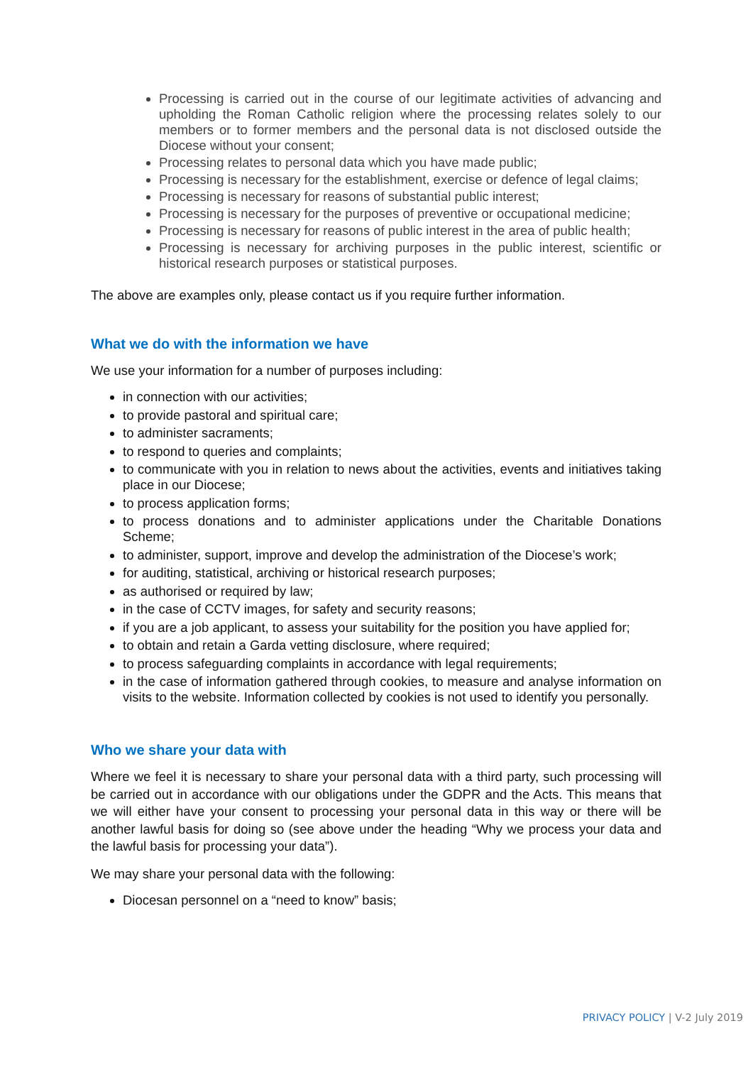Processing is carried out in the course of our legitimate activities of advancing and upholding the Roman Catholic religion where the processing relates solely to our members or to former members and the personal data is not disclosed outside the Diocese without your consent;
Processing relates to personal data which you have made public;
Processing is necessary for the establishment, exercise or defence of legal claims;
Processing is necessary for reasons of substantial public interest;
Processing is necessary for the purposes of preventive or occupational medicine;
Processing is necessary for reasons of public interest in the area of public health;
Processing is necessary for archiving purposes in the public interest, scientific or historical research purposes or statistical purposes.
The above are examples only, please contact us if you require further information.
What we do with the information we have
We use your information for a number of purposes including:
in connection with our activities;
to provide pastoral and spiritual care;
to administer sacraments;
to respond to queries and complaints;
to communicate with you in relation to news about the activities, events and initiatives taking place in our Diocese;
to process application forms;
to process donations and to administer applications under the Charitable Donations Scheme;
to administer, support, improve and develop the administration of the Diocese’s work;
for auditing, statistical, archiving or historical research purposes;
as authorised or required by law;
in the case of CCTV images, for safety and security reasons;
if you are a job applicant, to assess your suitability for the position you have applied for;
to obtain and retain a Garda vetting disclosure, where required;
to process safeguarding complaints in accordance with legal requirements;
in the case of information gathered through cookies, to measure and analyse information on visits to the website. Information collected by cookies is not used to identify you personally.
Who we share your data with
Where we feel it is necessary to share your personal data with a third party, such processing will be carried out in accordance with our obligations under the GDPR and the Acts. This means that we will either have your consent to processing your personal data in this way or there will be another lawful basis for doing so (see above under the heading “Why we process your data and the lawful basis for processing your data”).
We may share your personal data with the following:
Diocesan personnel on a “need to know” basis;
PRIVACY POLICY | V-2 July 2019